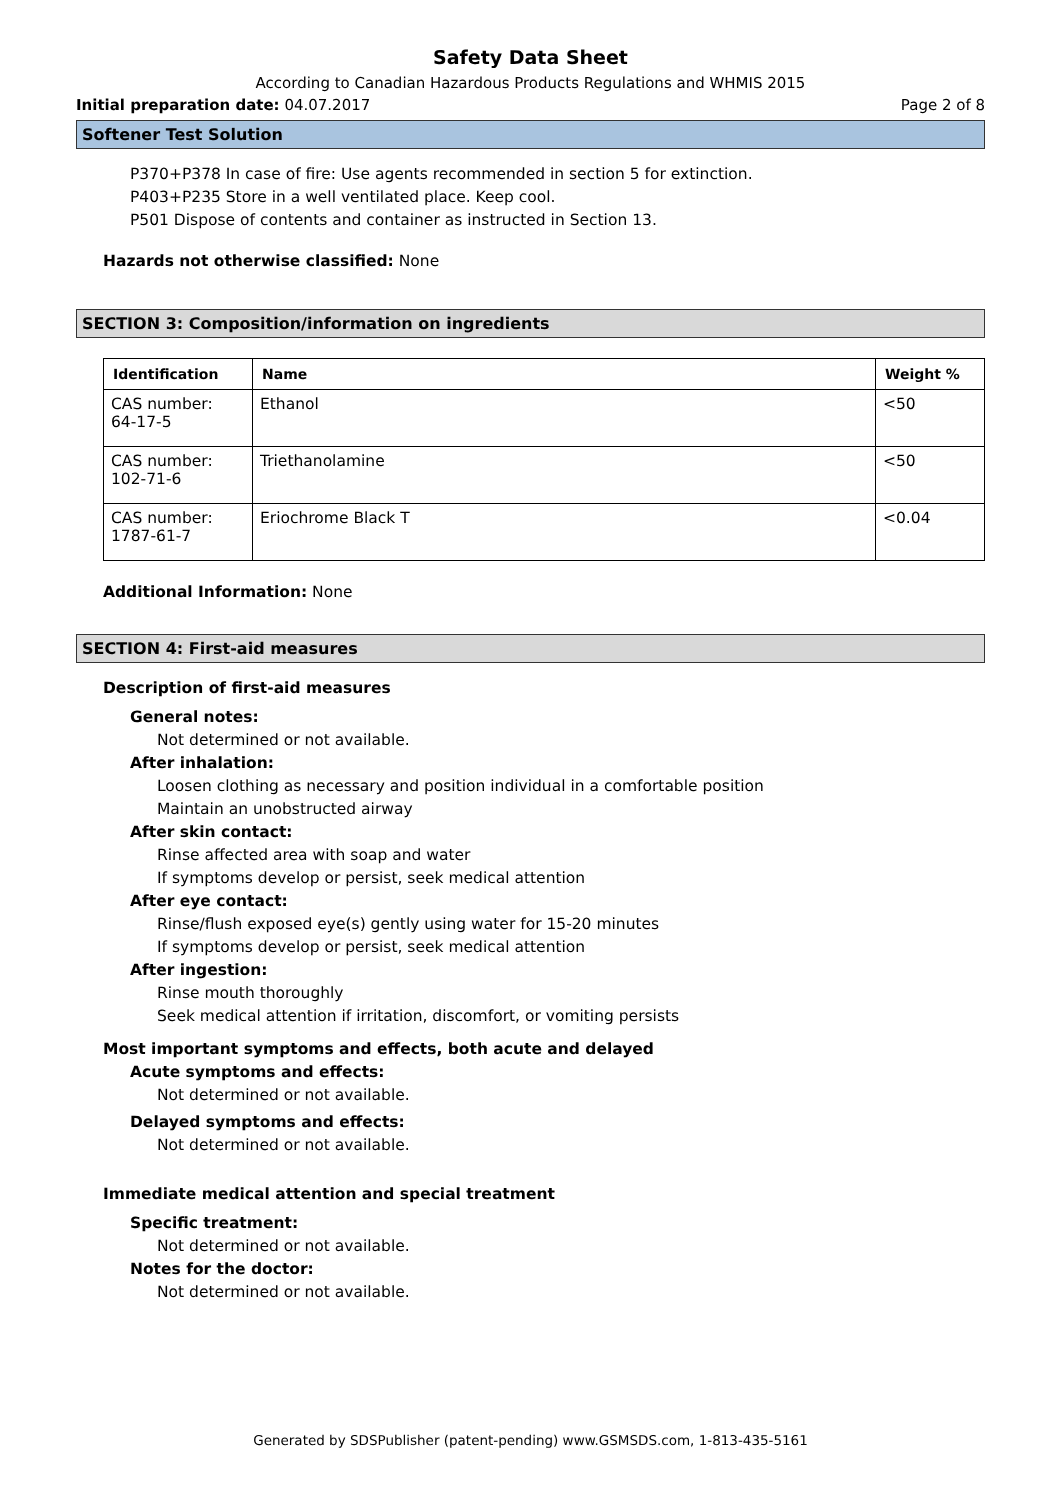Safety Data Sheet
According to Canadian Hazardous Products Regulations and WHMIS 2015
Initial preparation date: 04.07.2017 Page 2 of 8
Softener Test Solution
P370+P378 In case of fire: Use agents recommended in section 5 for extinction.
P403+P235 Store in a well ventilated place. Keep cool.
P501 Dispose of contents and container as instructed in Section 13.
Hazards not otherwise classified: None
SECTION 3: Composition/information on ingredients
| Identification | Name | Weight % |
| --- | --- | --- |
| CAS number: 64-17-5 | Ethanol | <50 |
| CAS number: 102-71-6 | Triethanolamine | <50 |
| CAS number: 1787-61-7 | Eriochrome Black T | <0.04 |
Additional Information: None
SECTION 4: First-aid measures
Description of first-aid measures
General notes:
Not determined or not available.
After inhalation:
Loosen clothing as necessary and position individual in a comfortable position
Maintain an unobstructed airway
After skin contact:
Rinse affected area with soap and water
If symptoms develop or persist, seek medical attention
After eye contact:
Rinse/flush exposed eye(s) gently using water for 15-20 minutes
If symptoms develop or persist, seek medical attention
After ingestion:
Rinse mouth thoroughly
Seek medical attention if irritation, discomfort, or vomiting persists
Most important symptoms and effects, both acute and delayed
Acute symptoms and effects:
Not determined or not available.
Delayed symptoms and effects:
Not determined or not available.
Immediate medical attention and special treatment
Specific treatment:
Not determined or not available.
Notes for the doctor:
Not determined or not available.
Generated by SDSPublisher (patent-pending) www.GSMSDS.com, 1-813-435-5161